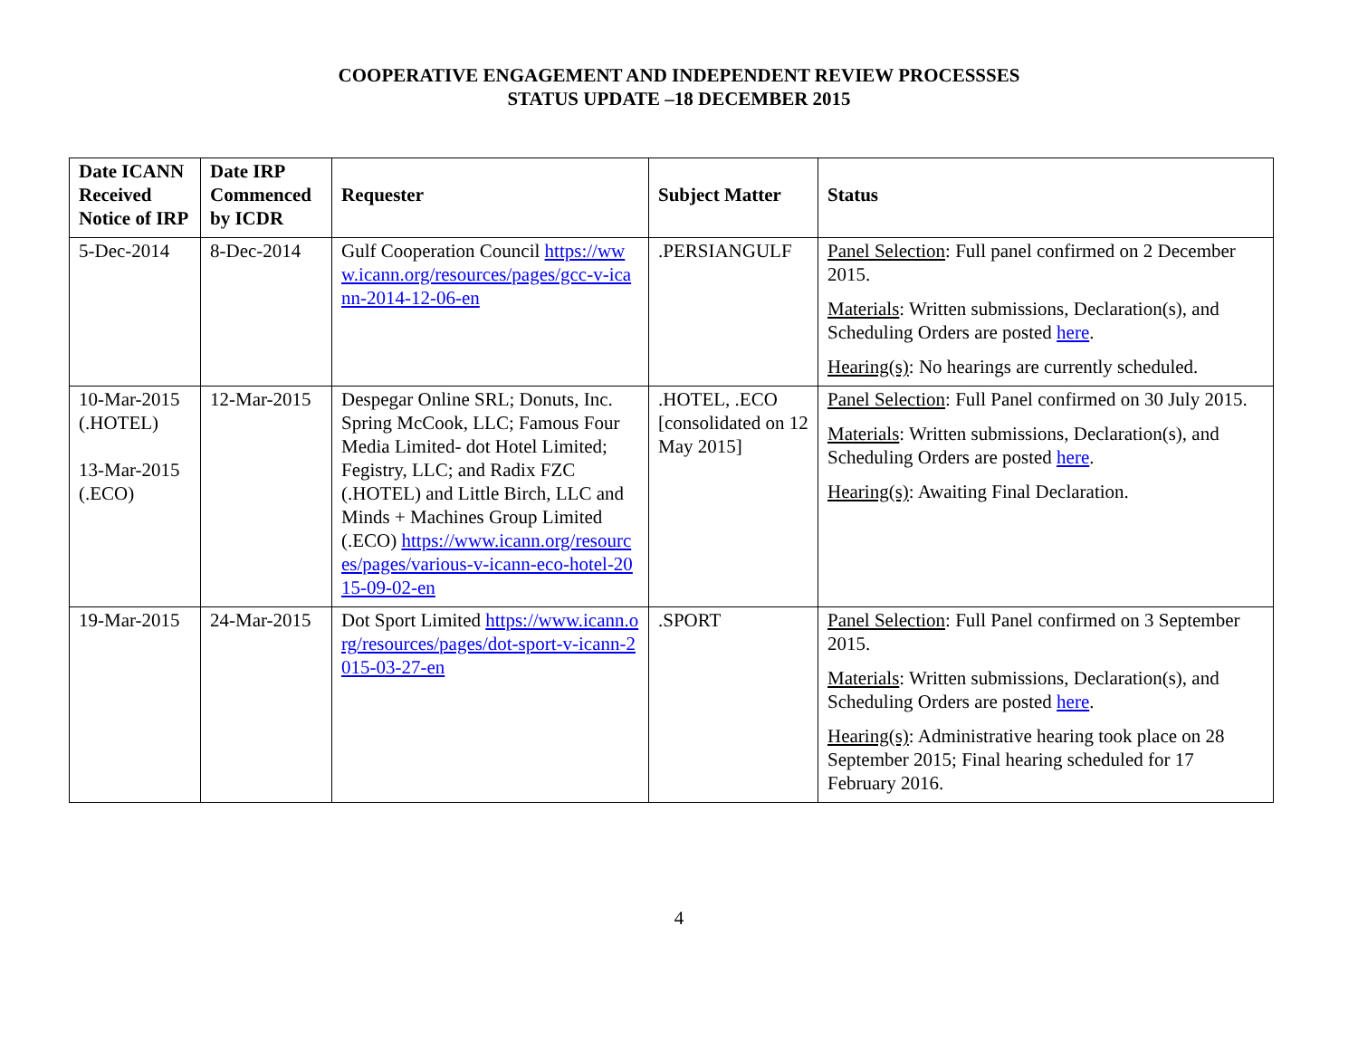COOPERATIVE ENGAGEMENT AND INDEPENDENT REVIEW PROCESSSES
STATUS UPDATE –18 DECEMBER 2015
| Date ICANN Received Notice of IRP | Date IRP Commenced by ICDR | Requester | Subject Matter | Status |
| --- | --- | --- | --- | --- |
| 5-Dec-2014 | 8-Dec-2014 | Gulf Cooperation Council https://www.icann.org/resources/pages/gcc-v-icann-2014-12-06-en | .PERSIANGULF | Panel Selection : Full panel confirmed on 2 December 2015. Materials : Written submissions, Declaration(s), and Scheduling Orders are posted here . Hearing(s) : No hearings are currently scheduled. |
| 10-Mar-2015 (.HOTEL) 13-Mar-2015 (.ECO) | 12-Mar-2015 | Despegar Online SRL; Donuts, Inc. Spring McCook, LLC; Famous Four Media Limited- dot Hotel Limited; Fegistry, LLC; and Radix FZC (.HOTEL) and Little Birch, LLC and Minds + Machines Group Limited (.ECO) https://www.icann.org/resources/pages/various-v-icann-eco-hotel-2015-09-02-en | .HOTEL, .ECO [consolidated on 12 May 2015] | Panel Selection : Full Panel confirmed on 30 July 2015. Materials : Written submissions, Declaration(s), and Scheduling Orders are posted here . Hearing(s) : Awaiting Final Declaration. |
| 19-Mar-2015 | 24-Mar-2015 | Dot Sport Limited https://www.icann.org/resources/pages/dot-sport-v-icann-2015-03-27-en | .SPORT | Panel Selection : Full Panel confirmed on 3 September 2015. Materials : Written submissions, Declaration(s), and Scheduling Orders are posted here . Hearing(s) : Administrative hearing took place on 28 September 2015; Final hearing scheduled for 17 February 2016. |
4